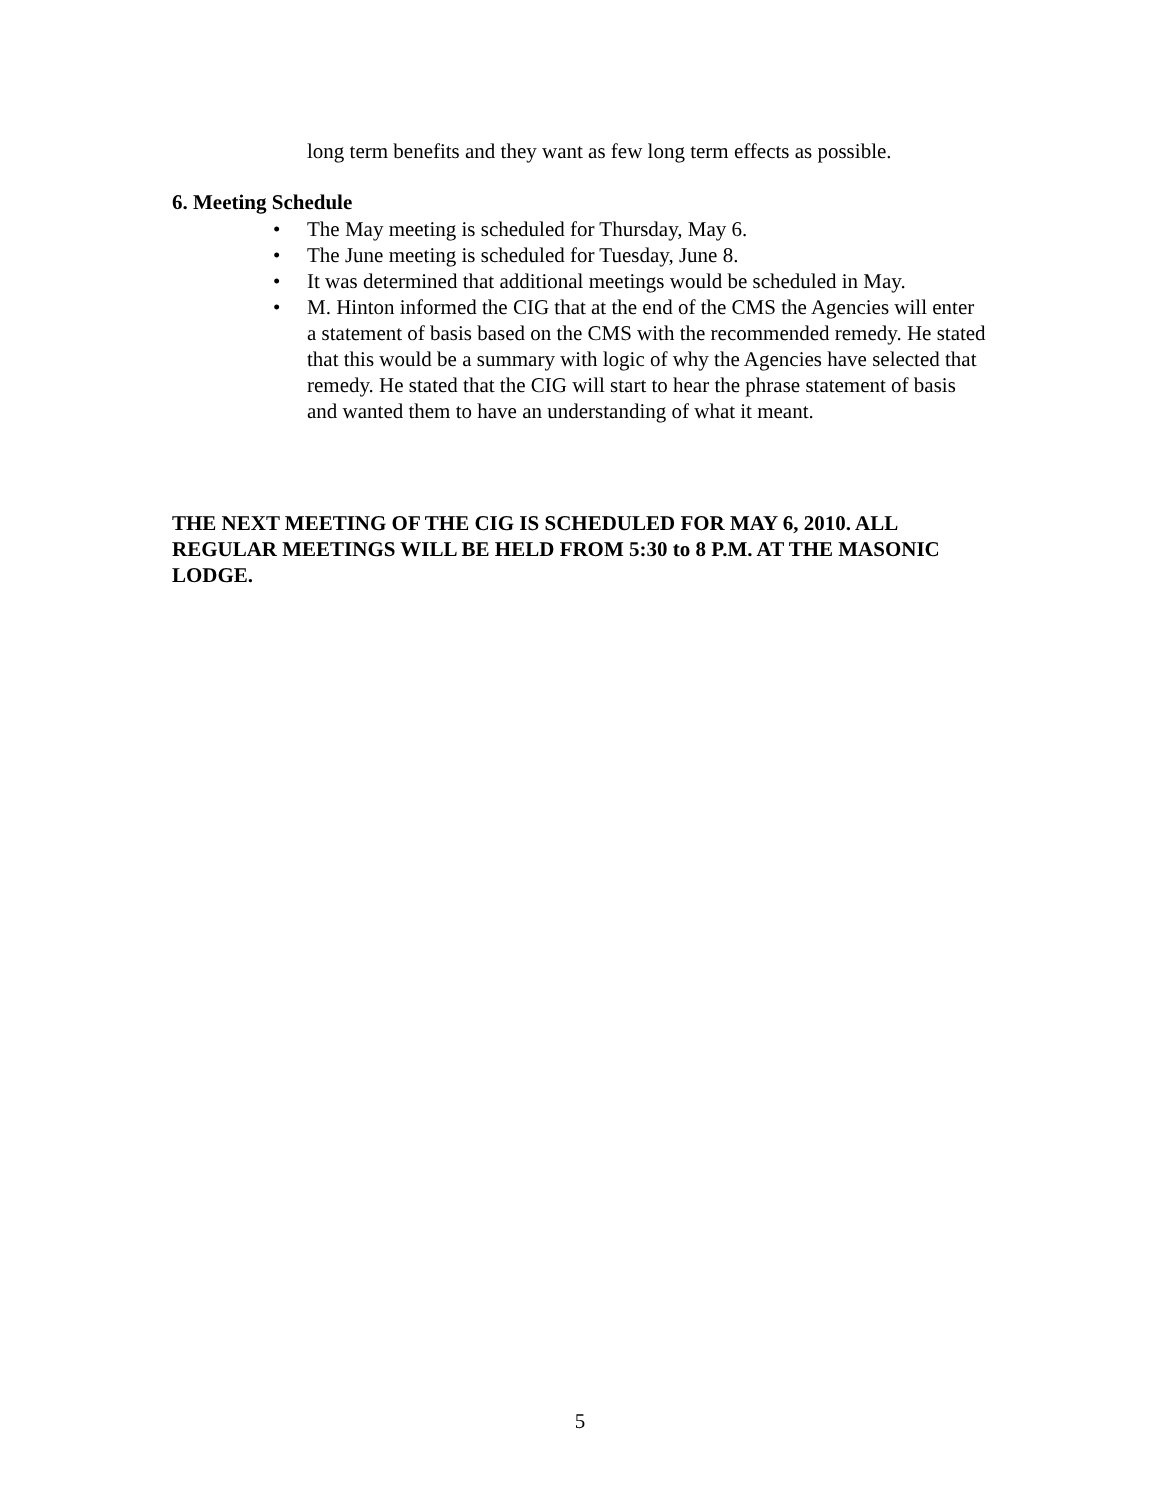long term benefits and they want as few long term effects as possible.
6. Meeting Schedule
• The May meeting is scheduled for Thursday, May 6.
• The June meeting is scheduled for Tuesday, June 8.
• It was determined that additional meetings would be scheduled in May.
• M. Hinton informed the CIG that at the end of the CMS the Agencies will enter a statement of basis based on the CMS with the recommended remedy. He stated that this would be a summary with logic of why the Agencies have selected that remedy. He stated that the CIG will start to hear the phrase statement of basis and wanted them to have an understanding of what it meant.
THE NEXT MEETING OF THE CIG IS SCHEDULED FOR MAY 6, 2010. ALL REGULAR MEETINGS WILL BE HELD FROM 5:30 to 8 P.M. AT THE MASONIC LODGE.
5